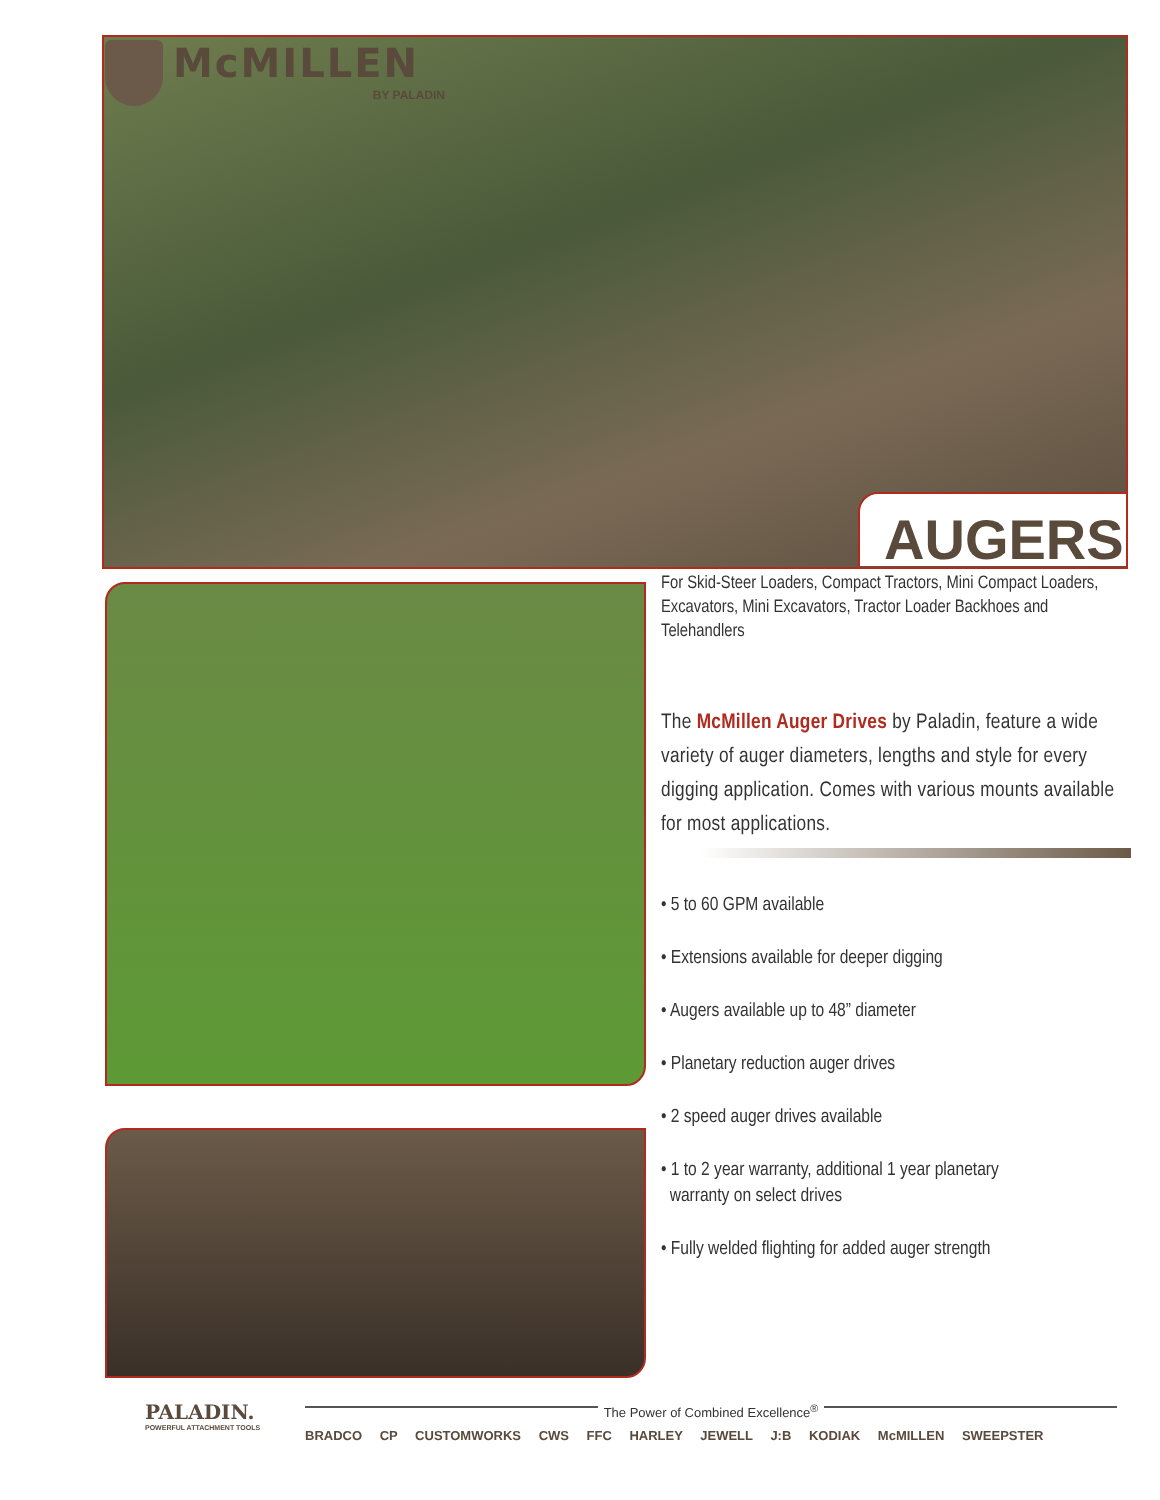McMILLEN
BY PALADIN
AUGERS
For Skid-Steer Loaders, Compact Tractors, Mini Compact Loaders, Excavators, Mini Excavators, Tractor Loader Backhoes and Telehandlers
The McMillen Auger Drives by Paladin, feature a wide variety of auger diameters, lengths and style for every digging application. Comes with various mounts available for most applications.
• 5 to 60 GPM available
• Extensions available for deeper digging
• Augers available up to 48” diameter
• Planetary reduction auger drives
• 2 speed auger drives available
• 1 to 2 year warranty, additional 1 year planetary
warranty on select drives
• Fully welded flighting for added auger strength
PALADIN.
POWERFUL ATTACHMENT TOOLS
The Power of Combined Excellence<sup>®</sup>
BRADCO CP CUSTOMWORKS CWS FFC HARLEY JEWELL J:B KODIAK McMILLEN SWEEPSTER